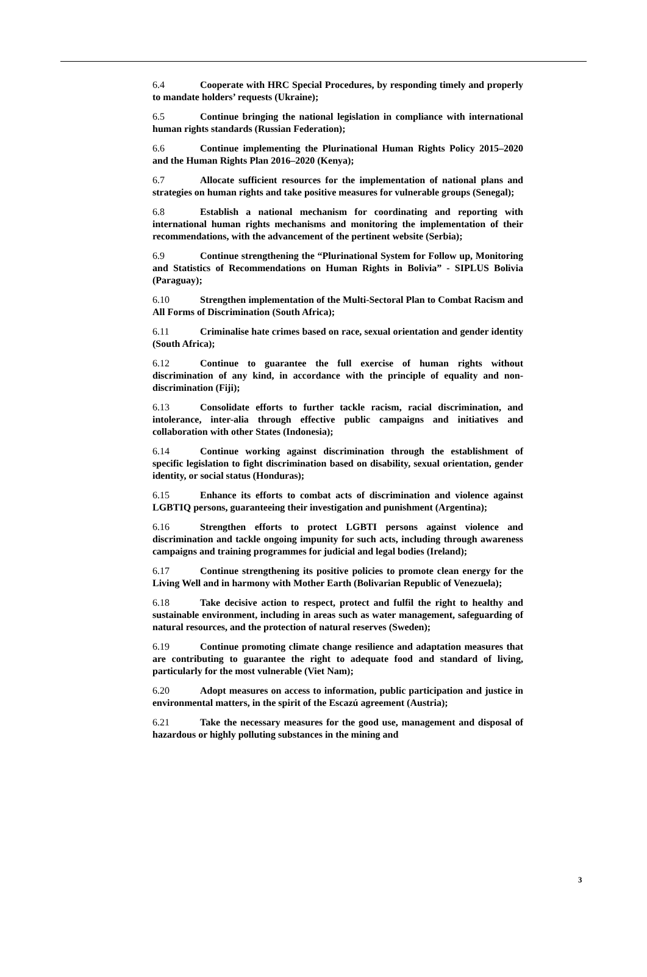6.4 Cooperate with HRC Special Procedures, by responding timely and properly to mandate holders’ requests (Ukraine);
6.5 Continue bringing the national legislation in compliance with international human rights standards (Russian Federation);
6.6 Continue implementing the Plurinational Human Rights Policy 2015–2020 and the Human Rights Plan 2016–2020 (Kenya);
6.7 Allocate sufficient resources for the implementation of national plans and strategies on human rights and take positive measures for vulnerable groups (Senegal);
6.8 Establish a national mechanism for coordinating and reporting with international human rights mechanisms and monitoring the implementation of their recommendations, with the advancement of the pertinent website (Serbia);
6.9 Continue strengthening the “Plurinational System for Follow up, Monitoring and Statistics of Recommendations on Human Rights in Bolivia” - SIPLUS Bolivia (Paraguay);
6.10 Strengthen implementation of the Multi-Sectoral Plan to Combat Racism and All Forms of Discrimination (South Africa);
6.11 Criminalise hate crimes based on race, sexual orientation and gender identity (South Africa);
6.12 Continue to guarantee the full exercise of human rights without discrimination of any kind, in accordance with the principle of equality and non-discrimination (Fiji);
6.13 Consolidate efforts to further tackle racism, racial discrimination, and intolerance, inter-alia through effective public campaigns and initiatives and collaboration with other States (Indonesia);
6.14 Continue working against discrimination through the establishment of specific legislation to fight discrimination based on disability, sexual orientation, gender identity, or social status (Honduras);
6.15 Enhance its efforts to combat acts of discrimination and violence against LGBTIQ persons, guaranteeing their investigation and punishment (Argentina);
6.16 Strengthen efforts to protect LGBTI persons against violence and discrimination and tackle ongoing impunity for such acts, including through awareness campaigns and training programmes for judicial and legal bodies (Ireland);
6.17 Continue strengthening its positive policies to promote clean energy for the Living Well and in harmony with Mother Earth (Bolivarian Republic of Venezuela);
6.18 Take decisive action to respect, protect and fulfil the right to healthy and sustainable environment, including in areas such as water management, safeguarding of natural resources, and the protection of natural reserves (Sweden);
6.19 Continue promoting climate change resilience and adaptation measures that are contributing to guarantee the right to adequate food and standard of living, particularly for the most vulnerable (Viet Nam);
6.20 Adopt measures on access to information, public participation and justice in environmental matters, in the spirit of the Escazú agreement (Austria);
6.21 Take the necessary measures for the good use, management and disposal of hazardous or highly polluting substances in the mining and
3